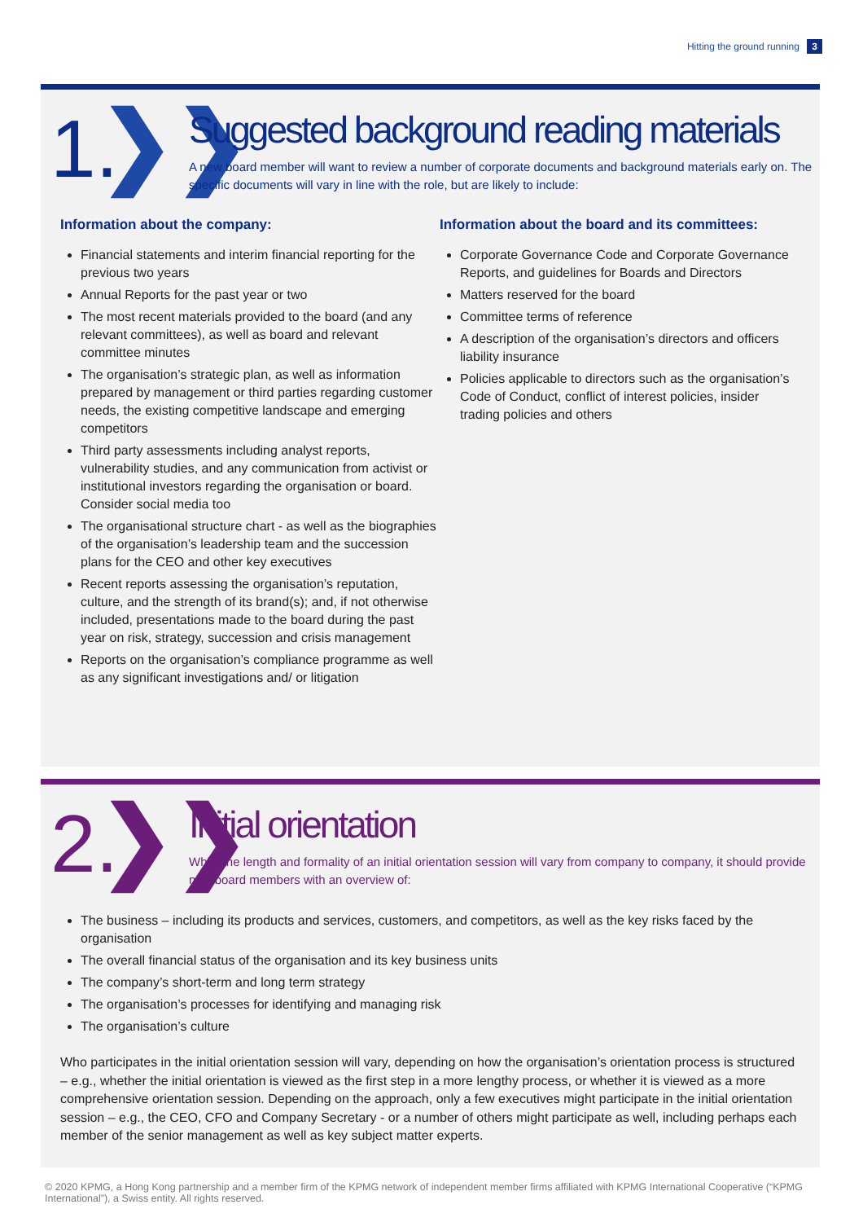Hitting the ground running 3
1.
❯❯
Suggested background reading materials
A new board member will want to review a number of corporate documents and background materials early on. The specific documents will vary in line with the role, but are likely to include:
Information about the company:
Financial statements and interim financial reporting for the previous two years
Annual Reports for the past year or two
The most recent materials provided to the board (and any relevant committees), as well as board and relevant committee minutes
The organisation’s strategic plan, as well as information prepared by management or third parties regarding customer needs, the existing competitive landscape and emerging competitors
Third party assessments including analyst reports, vulnerability studies, and any communication from activist or institutional investors regarding the organisation or board. Consider social media too
The organisational structure chart - as well as the biographies of the organisation’s leadership team and the succession plans for the CEO and other key executives
Recent reports assessing the organisation’s reputation, culture, and the strength of its brand(s); and, if not otherwise included, presentations made to the board during the past year on risk, strategy, succession and crisis management
Reports on the organisation’s compliance programme as well as any significant investigations and/ or litigation
Information about the board and its committees:
Corporate Governance Code and Corporate Governance Reports, and guidelines for Boards and Directors
Matters reserved for the board
Committee terms of reference
A description of the organisation’s directors and officers liability insurance
Policies applicable to directors such as the organisation’s Code of Conduct, conflict of interest policies, insider trading policies and others
2.
❯❯
Initial orientation
While the length and formality of an initial orientation session will vary from company to company, it should provide new board members with an overview of:
The business – including its products and services, customers, and competitors, as well as the key risks faced by the organisation
The overall financial status of the organisation and its key business units
The company’s short-term and long term strategy
The organisation’s processes for identifying and managing risk
The organisation’s culture
Who participates in the initial orientation session will vary, depending on how the organisation’s orientation process is structured – e.g., whether the initial orientation is viewed as the first step in a more lengthy process, or whether it is viewed as a more comprehensive orientation session. Depending on the approach, only a few executives might participate in the initial orientation session – e.g., the CEO, CFO and Company Secretary - or a number of others might participate as well, including perhaps each member of the senior management as well as key subject matter experts.
© 2020 KPMG, a Hong Kong partnership and a member firm of the KPMG network of independent member firms affiliated with KPMG International Cooperative (“KPMG International”), a Swiss entity. All rights reserved.